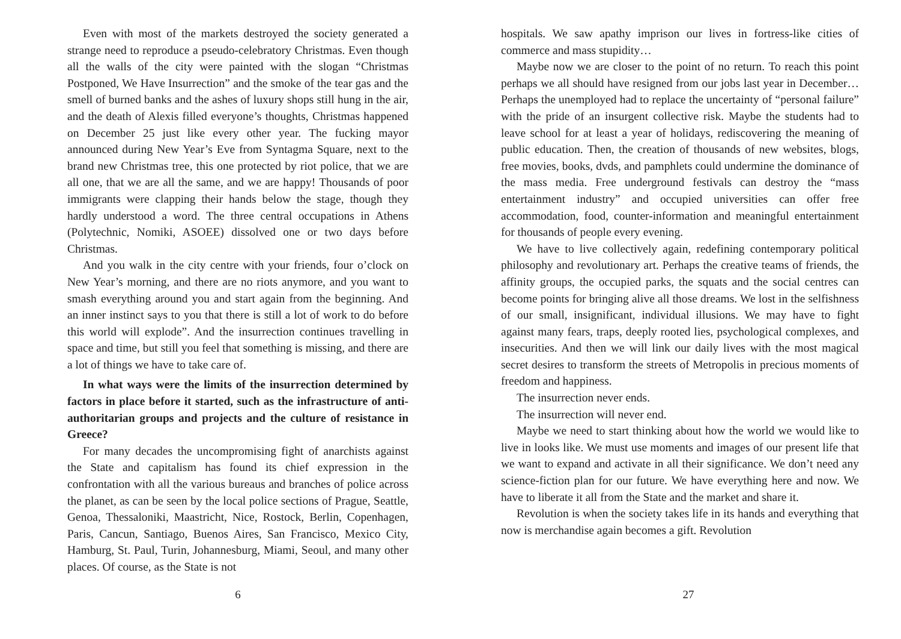Even with most of the markets destroyed the society generated a strange need to reproduce a pseudo-celebratory Christmas. Even though all the walls of the city were painted with the slogan “Christmas Postponed, We Have Insurrection” and the smoke of the tear gas and the smell of burned banks and the ashes of luxury shops still hung in the air, and the death of Alexis filled everyone’s thoughts, Christmas happened on December 25 just like every other year. The fucking mayor announced during New Year’s Eve from Syntagma Square, next to the brand new Christmas tree, this one protected by riot police, that we are all one, that we are all the same, and we are happy! Thousands of poor immigrants were clapping their hands below the stage, though they hardly understood a word. The three central occupations in Athens (Polytechnic, Nomiki, ASOEE) dissolved one or two days before Christmas.
And you walk in the city centre with your friends, four o’clock on New Year’s morning, and there are no riots anymore, and you want to smash everything around you and start again from the beginning. And an inner instinct says to you that there is still a lot of work to do before this world will explode”. And the insurrection continues travelling in space and time, but still you feel that something is missing, and there are a lot of things we have to take care of.
In what ways were the limits of the insurrection determined by factors in place before it started, such as the infrastructure of anti-authoritarian groups and projects and the culture of resistance in Greece?
For many decades the uncompromising fight of anarchists against the State and capitalism has found its chief expression in the confrontation with all the various bureaus and branches of police across the planet, as can be seen by the local police sections of Prague, Seattle, Genoa, Thessaloniki, Maastricht, Nice, Rostock, Berlin, Copenhagen, Paris, Cancun, Santiago, Buenos Aires, San Francisco, Mexico City, Hamburg, St. Paul, Turin, Johannesburg, Miami, Seoul, and many other places. Of course, as the State is not
6
hospitals. We saw apathy imprison our lives in fortress-like cities of commerce and mass stupidity…
Maybe now we are closer to the point of no return. To reach this point perhaps we all should have resigned from our jobs last year in December… Perhaps the unemployed had to replace the uncertainty of “personal failure” with the pride of an insurgent collective risk. Maybe the students had to leave school for at least a year of holidays, rediscovering the meaning of public education. Then, the creation of thousands of new websites, blogs, free movies, books, dvds, and pamphlets could undermine the dominance of the mass media. Free underground festivals can destroy the “mass entertainment industry” and occupied universities can offer free accommodation, food, counter-information and meaningful entertainment for thousands of people every evening.
We have to live collectively again, redefining contemporary political philosophy and revolutionary art. Perhaps the creative teams of friends, the affinity groups, the occupied parks, the squats and the social centres can become points for bringing alive all those dreams. We lost in the selfishness of our small, insignificant, individual illusions. We may have to fight against many fears, traps, deeply rooted lies, psychological complexes, and insecurities. And then we will link our daily lives with the most magical secret desires to transform the streets of Metropolis in precious moments of freedom and happiness.
The insurrection never ends.
The insurrection will never end.
Maybe we need to start thinking about how the world we would like to live in looks like. We must use moments and images of our present life that we want to expand and activate in all their significance. We don’t need any science-fiction plan for our future. We have everything here and now. We have to liberate it all from the State and the market and share it.
Revolution is when the society takes life in its hands and everything that now is merchandise again becomes a gift. Revolution
27